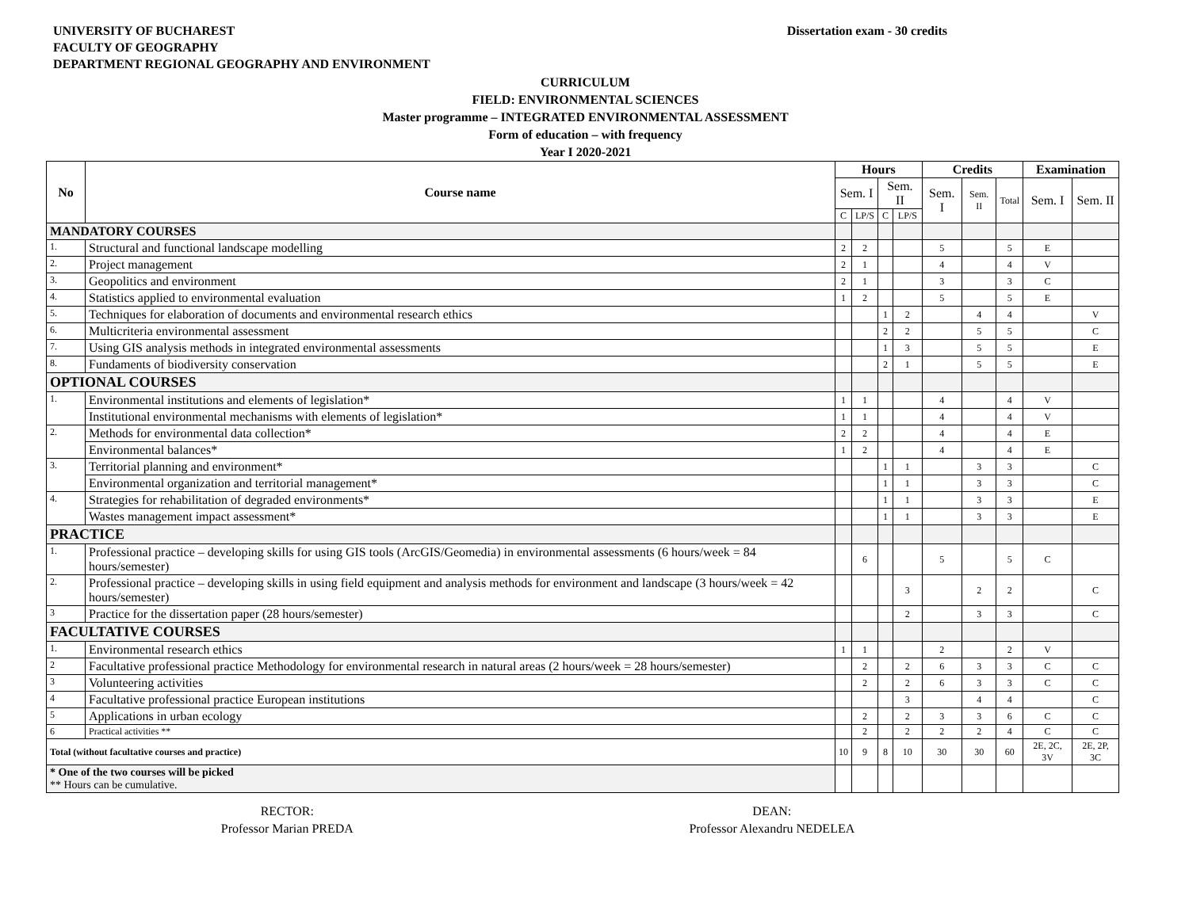UNIVERSITY OF BUCHAREST
FACULTY OF GEOGRAPHY
DEPARTMENT REGIONAL GEOGRAPHY AND ENVIRONMENT
Dissertation exam - 30 credits
CURRICULUM
FIELD: ENVIRONMENTAL SCIENCES
Master programme – INTEGRATED ENVIRONMENTAL ASSESSMENT
Form of education – with frequency
Year I 2020-2021
| No | Course name | Hours | | | | Credits | | | Examination | |
| --- | --- | --- | --- | --- | --- | --- | --- | --- | --- | --- |
| | | Sem. I | | Sem. II | | Sem. I | Sem. II | Total | Sem. I | Sem. II |
| | | C | LP/S | C | LP/S | | | | | |
| MANDATORY COURSES | | | | | | | | | | |
| 1. | Structural and functional landscape modelling | 2 | 2 | | | 5 | | 5 | E | |
| 2. | Project management | 2 | 1 | | | 4 | | 4 | V | |
| 3. | Geopolitics and environment | 2 | 1 | | | 3 | | 3 | C | |
| 4. | Statistics applied to environmental evaluation | 1 | 2 | | | 5 | | 5 | E | |
| 5. | Techniques for elaboration of documents and environmental research ethics | | | 1 | 2 | | 4 | 4 | | V |
| 6. | Multicriteria environmental assessment | | | 2 | 2 | | 5 | 5 | | C |
| 7. | Using GIS analysis methods in integrated environmental assessments | | | 1 | 3 | | 5 | 5 | | E |
| 8. | Fundaments of biodiversity conservation | | | 2 | 1 | | 5 | 5 | | E |
| OPTIONAL COURSES | | | | | | | | | | |
| 1. | Environmental institutions and elements of legislation* | 1 | 1 | | | 4 | | 4 | V | |
| | Institutional environmental mechanisms with elements of legislation* | 1 | 1 | | | 4 | | 4 | V | |
| 2. | Methods for environmental data collection* | 2 | 2 | | | 4 | | 4 | E | |
| | Environmental balances* | 1 | 2 | | | 4 | | 4 | E | |
| 3. | Territorial planning and environment* | | | 1 | 1 | | 3 | 3 | | C |
| | Environmental organization and territorial management* | | | 1 | 1 | | 3 | 3 | | C |
| 4. | Strategies for rehabilitation of degraded environments* | | | 1 | 1 | | 3 | 3 | | E |
| | Wastes management impact assessment* | | | 1 | 1 | | 3 | 3 | | E |
| PRACTICE | | | | | | | | | | |
| 1. | Professional practice – developing skills for using GIS tools (ArcGIS/Geomedia) in environmental assessments (6 hours/week = 84 hours/semester) | | 6 | | | 5 | | 5 | C | |
| 2. | Professional practice – developing skills in using field equipment and analysis methods for environment and landscape (3 hours/week = 42 hours/semester) | | | | 3 | | 2 | 2 | | C |
| 3 | Practice for the dissertation paper (28 hours/semester) | | | | 2 | | 3 | 3 | | C |
| FACULTATIVE COURSES | | | | | | | | | | |
| 1. | Environmental research ethics | 1 | 1 | | | 2 | | 2 | V | |
| 2 | Facultative professional practice Methodology for environmental research in natural areas (2 hours/week = 28 hours/semester) | | 2 | | 2 | 6 | 3 | 3 | C | C |
| 3 | Volunteering activities | | 2 | | 2 | 6 | 3 | 3 | C | C |
| 4 | Facultative professional practice European institutions | | | | 3 | | 4 | 4 | | C |
| 5 | Applications in urban ecology | | 2 | | 2 | 3 | 3 | 6 | C | C |
| 6 | Practical activities ** | | 2 | | 2 | 2 | 2 | 4 | C | C |
| Total (without facultative courses and practice) | | 10 | 9 | 8 | 10 | 30 | 30 | 60 | 2E, 2C, 3V | 2E, 2P, 3C |
| * One of the two courses will be picked ** Hours can be cumulative. | | | | | | | | | | |
RECTOR:
Professor Marian PREDA
DEAN:
Professor Alexandru NEDELEA